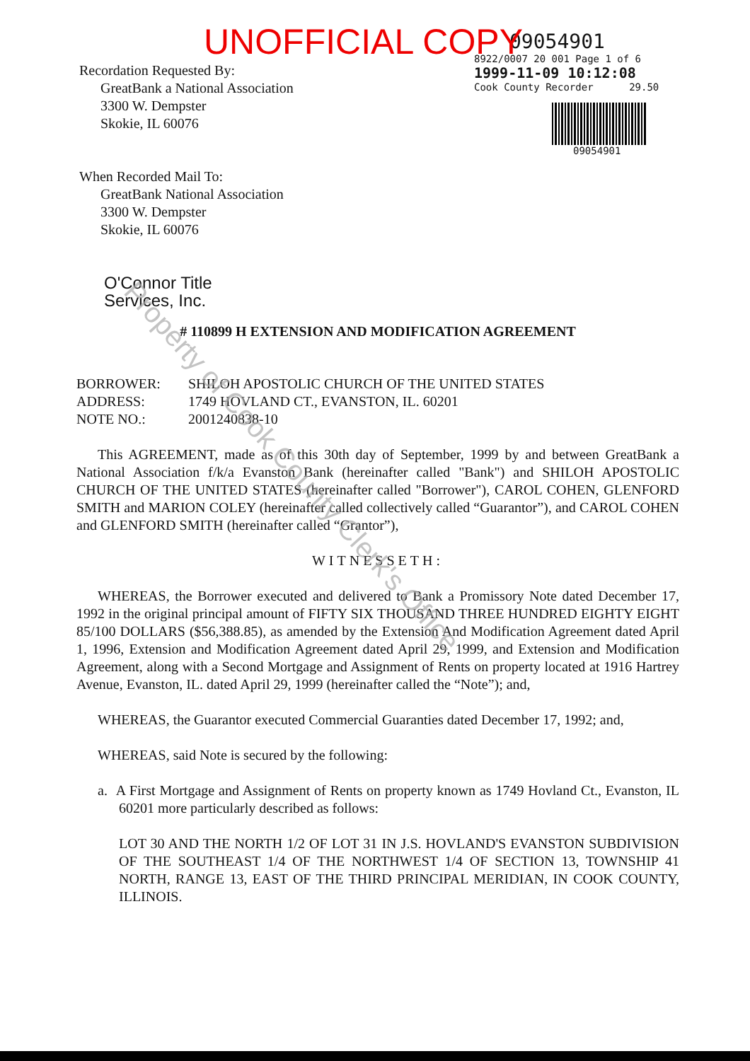UNOFFICIAL COPY
Property of Cook County Clerk's Office
Recordation Requested By:
GreatBank a National Association
3300 W. Dempster
Skokie, IL 60076
When Recorded Mail To:
GreatBank National Association
3300 W. Dempster
Skokie, IL 60076
O'Connor Title
Services, Inc.
09054901
8922/0007 20 001 Page 1 of 6
1999-11-09 10:12:08
Cook County Recorder 29.50
09054901
# 110899 H EXTENSION AND MODIFICATION AGREEMENT
BORROWER: SHILOH APOSTOLIC CHURCH OF THE UNITED STATES
ADDRESS: 1749 HOVLAND CT., EVANSTON, IL. 60201
NOTE NO.: 2001240838-10
This AGREEMENT, made as of this 30th day of September, 1999 by and between GreatBank a National Association f/k/a Evanston Bank (hereinafter called "Bank") and SHILOH APOSTOLIC CHURCH OF THE UNITED STATES (hereinafter called "Borrower"), CAROL COHEN, GLENFORD SMITH and MARION COLEY (hereinafter called collectively called “Guarantor”), and CAROL COHEN and GLENFORD SMITH (hereinafter called “Grantor”),
WITNESSETH:
WHEREAS, the Borrower executed and delivered to Bank a Promissory Note dated December 17, 1992 in the original principal amount of FIFTY SIX THOUSAND THREE HUNDRED EIGHTY EIGHT 85/100 DOLLARS ($56,388.85), as amended by the Extension And Modification Agreement dated April 1, 1996, Extension and Modification Agreement dated April 29, 1999, and Extension and Modification Agreement, along with a Second Mortgage and Assignment of Rents on property located at 1916 Hartrey Avenue, Evanston, IL. dated April 29, 1999 (hereinafter called the “Note”); and,
WHEREAS, the Guarantor executed Commercial Guaranties dated December 17, 1992; and,
WHEREAS, said Note is secured by the following:
a. A First Mortgage and Assignment of Rents on property known as 1749 Hovland Ct., Evanston, IL 60201 more particularly described as follows:
LOT 30 AND THE NORTH 1/2 OF LOT 31 IN J.S. HOVLAND'S EVANSTON SUBDIVISION OF THE SOUTHEAST 1/4 OF THE NORTHWEST 1/4 OF SECTION 13, TOWNSHIP 41 NORTH, RANGE 13, EAST OF THE THIRD PRINCIPAL MERIDIAN, IN COOK COUNTY, ILLINOIS.